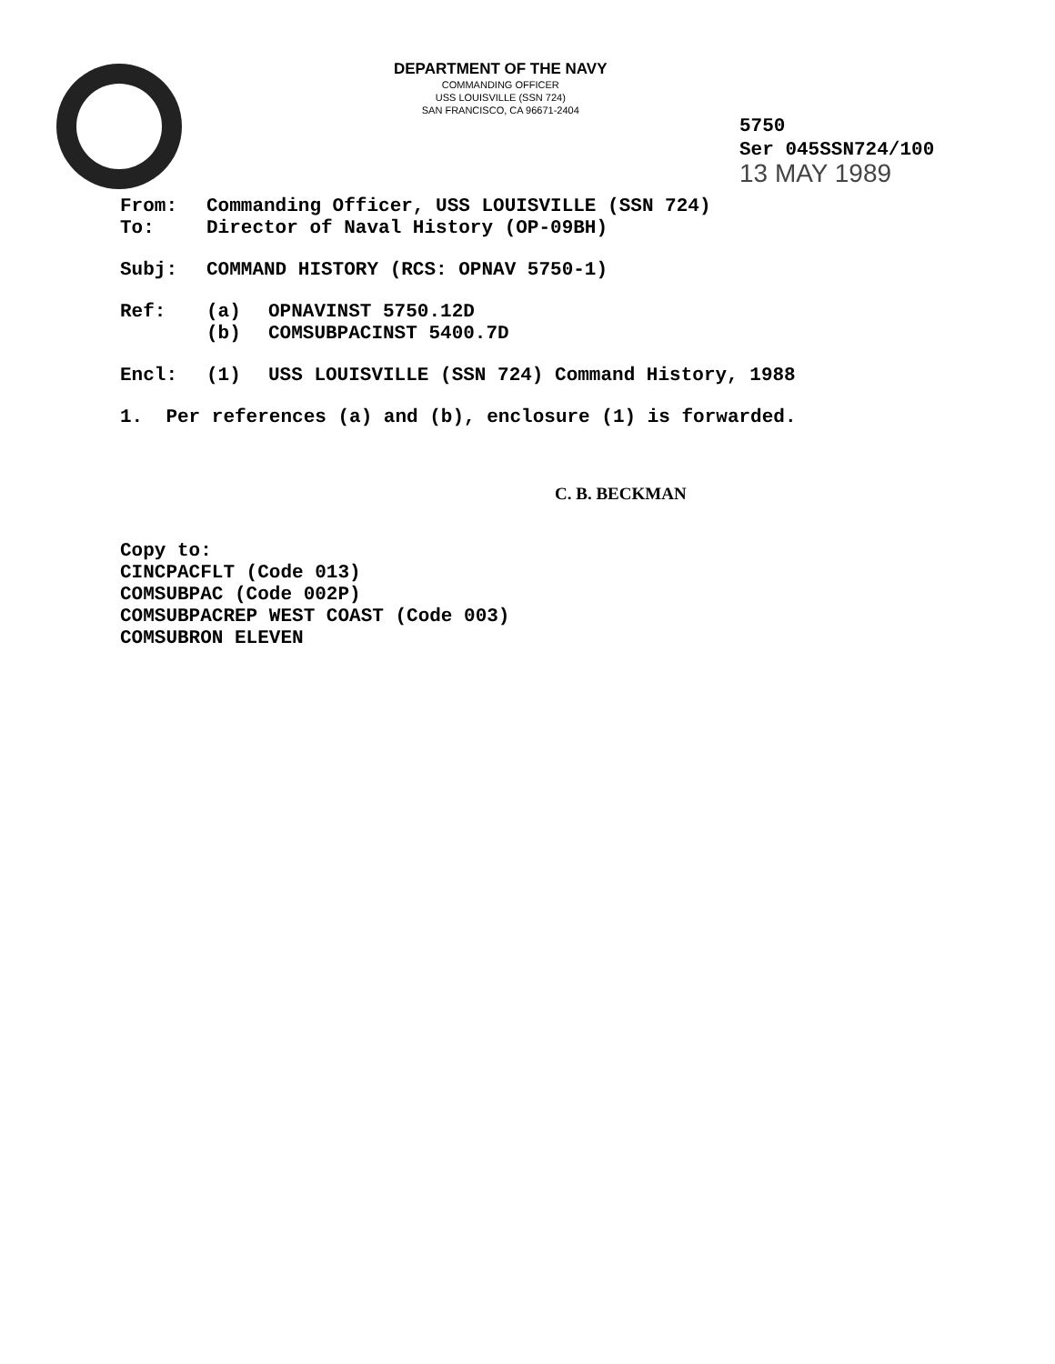DEPARTMENT OF THE NAVY
COMMANDING OFFICER
USS LOUISVILLE (SSN 724)
SAN FRANCISCO, CA 96671-2404
5750
Ser 045SSN724/100
13 MAY 1989
From: Commanding Officer, USS LOUISVILLE (SSN 724)
To: Director of Naval History (OP-09BH)
Subj: COMMAND HISTORY (RCS: OPNAV 5750-1)
Ref: (a) OPNAVINST 5750.12D
(b) COMSUBPACINST 5400.7D
Encl: (1) USS LOUISVILLE (SSN 724) Command History, 1988
1. Per references (a) and (b), enclosure (1) is forwarded.
C. B. BECKMAN
Copy to:
CINCPACFLT (Code 013)
COMSUBPAC (Code 002P)
COMSUBPACREP WEST COAST (Code 003)
COMSUBRON ELEVEN